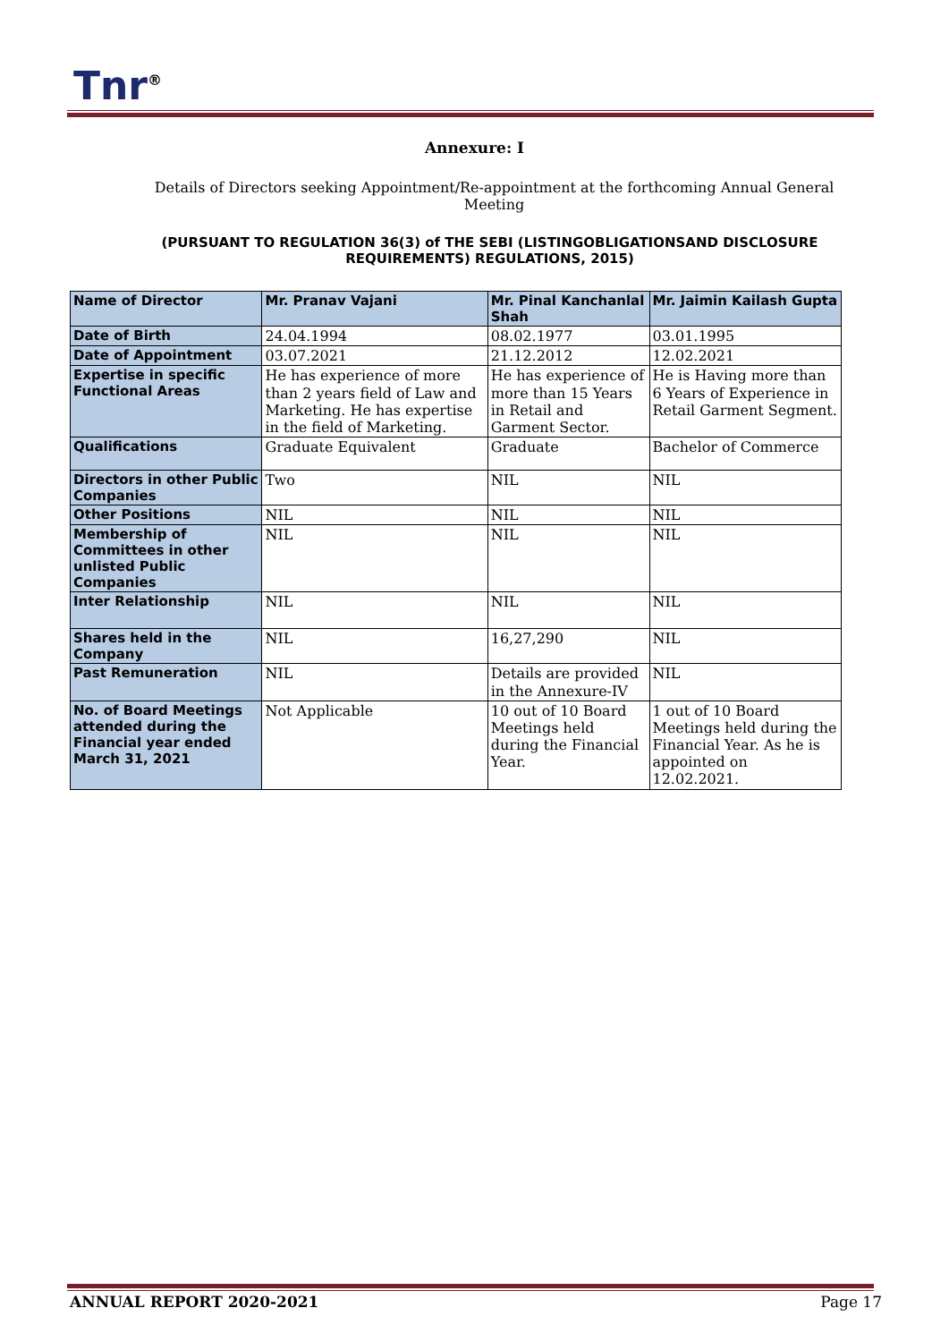Tnr<sup>®</sup>
Annexure: I
Details of Directors seeking Appointment/Re-appointment at the forthcoming Annual General Meeting
(PURSUANT TO REGULATION 36(3) of THE SEBI (LISTINGOBLIGATIONSAND DISCLOSURE REQUIREMENTS) REGULATIONS, 2015)
| Name of Director | Mr. Pranav Vajani | Mr. Pinal Kanchanlal Shah | Mr. Jaimin Kailash Gupta |
| Date of Birth | 24.04.1994 | 08.02.1977 | 03.01.1995 |
| Date of Appointment | 03.07.2021 | 21.12.2012 | 12.02.2021 |
| Expertise in specific Functional Areas | He has experience of more than 2 years field of Law and Marketing. He has expertise in the field of Marketing. | He has experience of more than 15 Years in Retail and Garment Sector. | He is Having more than 6 Years of Experience in Retail Garment Segment. |
| Qualifications | Graduate Equivalent | Graduate | Bachelor of Commerce |
| Directors in other Public Companies | Two | NIL | NIL |
| Other Positions | NIL | NIL | NIL |
| Membership of Committees in other unlisted Public Companies | NIL | NIL | NIL |
| Inter Relationship | NIL | NIL | NIL |
| Shares held in the Company | NIL | 16,27,290 | NIL |
| Past Remuneration | NIL | Details are provided in the Annexure-IV | NIL |
| No. of Board Meetings attended during the Financial year ended March 31, 2021 | Not Applicable | 10 out of 10 Board Meetings held during the Financial Year. | 1 out of 10 Board Meetings held during the Financial Year. As he is appointed on 12.02.2021. |
ANNUAL REPORT 2020-2021 Page 17